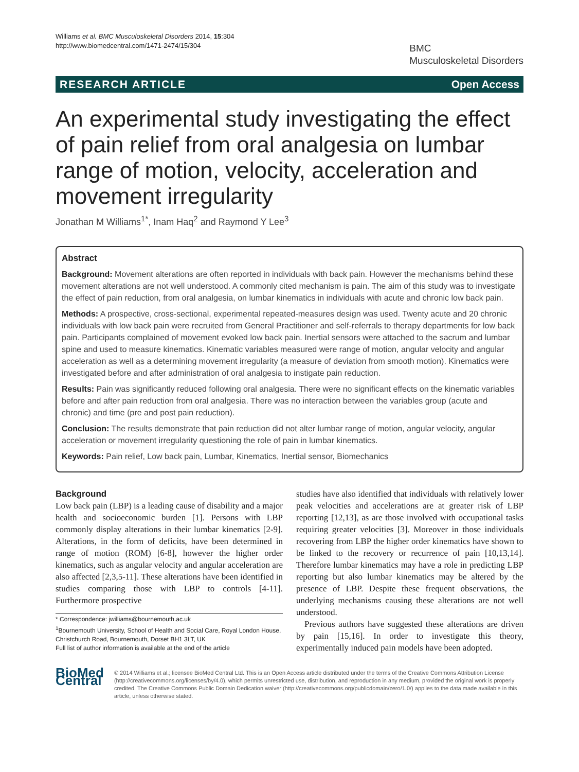Williams et al. BMC Musculoskeletal Disorders 2014, 15:304
http://www.biomedcentral.com/1471-2474/15/304
BMC
Musculoskeletal Disorders
RESEARCH ARTICLE Open Access
An experimental study investigating the effect of pain relief from oral analgesia on lumbar range of motion, velocity, acceleration and movement irregularity
Jonathan M Williams<sup>1*</sup>, Inam Haq<sup>2</sup> and Raymond Y Lee<sup>3</sup>
Abstract
Background: Movement alterations are often reported in individuals with back pain. However the mechanisms behind these movement alterations are not well understood. A commonly cited mechanism is pain. The aim of this study was to investigate the effect of pain reduction, from oral analgesia, on lumbar kinematics in individuals with acute and chronic low back pain.
Methods: A prospective, cross-sectional, experimental repeated-measures design was used. Twenty acute and 20 chronic individuals with low back pain were recruited from General Practitioner and self-referrals to therapy departments for low back pain. Participants complained of movement evoked low back pain. Inertial sensors were attached to the sacrum and lumbar spine and used to measure kinematics. Kinematic variables measured were range of motion, angular velocity and angular acceleration as well as a determining movement irregularity (a measure of deviation from smooth motion). Kinematics were investigated before and after administration of oral analgesia to instigate pain reduction.
Results: Pain was significantly reduced following oral analgesia. There were no significant effects on the kinematic variables before and after pain reduction from oral analgesia. There was no interaction between the variables group (acute and chronic) and time (pre and post pain reduction).
Conclusion: The results demonstrate that pain reduction did not alter lumbar range of motion, angular velocity, angular acceleration or movement irregularity questioning the role of pain in lumbar kinematics.
Keywords: Pain relief, Low back pain, Lumbar, Kinematics, Inertial sensor, Biomechanics
Background
Low back pain (LBP) is a leading cause of disability and a major health and socioeconomic burden [1]. Persons with LBP commonly display alterations in their lumbar kinematics [2-9]. Alterations, in the form of deficits, have been determined in range of motion (ROM) [6-8], however the higher order kinematics, such as angular velocity and angular acceleration are also affected [2,3,5-11]. These alterations have been identified in studies comparing those with LBP to controls [4-11]. Furthermore prospective
* Correspondence: jwilliams@bournemouth.ac.uk
<sup>1</sup> Bournemouth University, School of Health and Social Care, Royal London House, Christchurch Road, Bournemouth, Dorset BH1 3LT, UK
Full list of author information is available at the end of the article
studies have also identified that individuals with relatively lower peak velocities and accelerations are at greater risk of LBP reporting [12,13], as are those involved with occupational tasks requiring greater velocities [3]. Moreover in those individuals recovering from LBP the higher order kinematics have shown to be linked to the recovery or recurrence of pain [10,13,14]. Therefore lumbar kinematics may have a role in predicting LBP reporting but also lumbar kinematics may be altered by the presence of LBP. Despite these frequent observations, the underlying mechanisms causing these alterations are not well understood.
Previous authors have suggested these alterations are driven by pain [15,16]. In order to investigate this theory, experimentally induced pain models have been adopted.
BioMed Central
© 2014 Williams et al.; licensee BioMed Central Ltd. This is an Open Access article distributed under the terms of the Creative Commons Attribution License (http://creativecommons.org/licenses/by/4.0), which permits unrestricted use, distribution, and reproduction in any medium, provided the original work is properly credited. The Creative Commons Public Domain Dedication waiver (http://creativecommons.org/publicdomain/zero/1.0/) applies to the data made available in this article, unless otherwise stated.